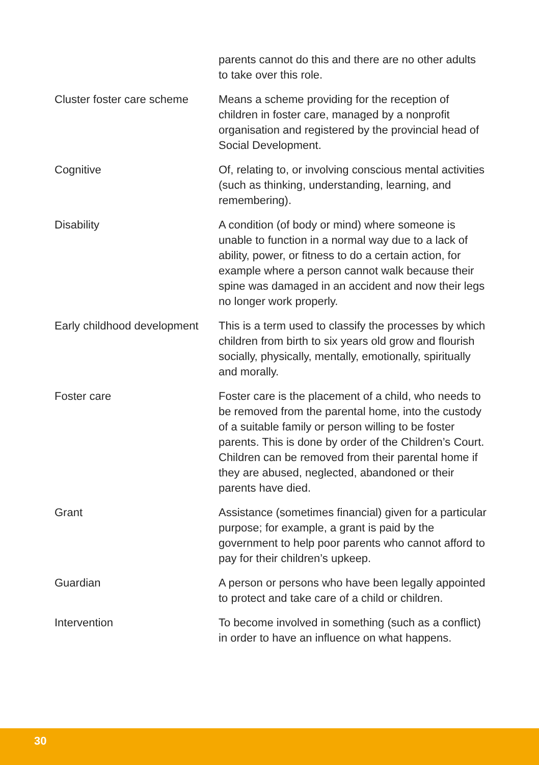| | parents cannot do this and there are no other adults to take over this role. |
| Cluster foster care scheme | Means a scheme providing for the reception of children in foster care, managed by a nonprofit organisation and registered by the provincial head of Social Development. |
| Cognitive | Of, relating to, or involving conscious mental activities (such as thinking, understanding, learning, and remembering). |
| Disability | A condition (of body or mind) where someone is unable to function in a normal way due to a lack of ability, power, or fitness to do a certain action, for example where a person cannot walk because their spine was damaged in an accident and now their legs no longer work properly. |
| Early childhood development | This is a term used to classify the processes by which children from birth to six years old grow and flourish socially, physically, mentally, emotionally, spiritually and morally. |
| Foster care | Foster care is the placement of a child, who needs to be removed from the parental home, into the custody of a suitable family or person willing to be foster parents. This is done by order of the Children’s Court. Children can be removed from their parental home if they are abused, neglected, abandoned or their parents have died. |
| Grant | Assistance (sometimes financial) given for a particular purpose; for example, a grant is paid by the government to help poor parents who cannot afford to pay for their children’s upkeep. |
| Guardian | A person or persons who have been legally appointed to protect and take care of a child or children. |
| Intervention | To become involved in something (such as a conflict) in order to have an influence on what happens. |
30